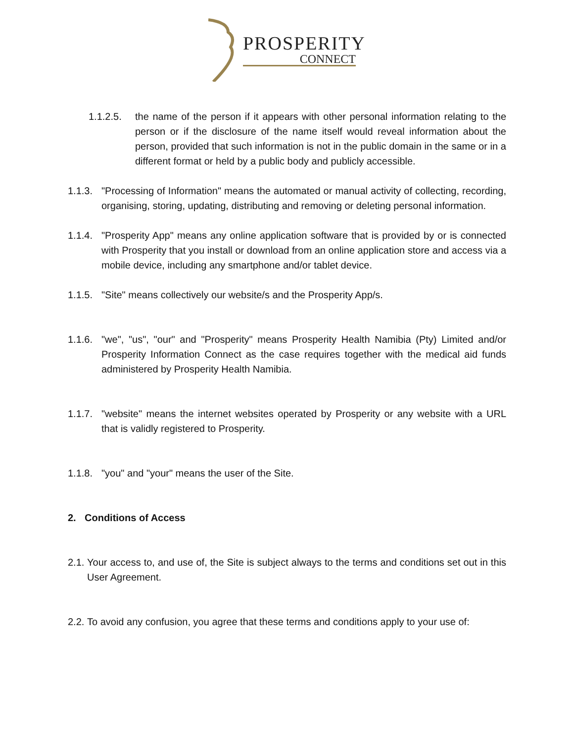PROSPERITY
CONNECT
1.1.2.5.
the name of the person if it appears with other personal information relating to the person or if the disclosure of the name itself would reveal information about the person, provided that such information is not in the public domain in the same or in a different format or held by a public body and publicly accessible.
1.1.3.
"Processing of Information" means the automated or manual activity of collecting, recording, organising, storing, updating, distributing and removing or deleting personal information.
1.1.4.
"Prosperity App" means any online application software that is provided by or is connected with Prosperity that you install or download from an online application store and access via a mobile device, including any smartphone and/or tablet device.
1.1.5.
"Site" means collectively our website/s and the Prosperity App/s.
1.1.6.
"we", "us", "our" and "Prosperity" means Prosperity Health Namibia (Pty) Limited and/or Prosperity Information Connect as the case requires together with the medical aid funds administered by Prosperity Health Namibia.
1.1.7.
"website" means the internet websites operated by Prosperity or any website with a URL that is validly registered to Prosperity.
1.1.8.
"you" and "your" means the user of the Site.
2. Conditions of Access
2.1.
Your access to, and use of, the Site is subject always to the terms and conditions set out in this User Agreement.
2.2.
To avoid any confusion, you agree that these terms and conditions apply to your use of: